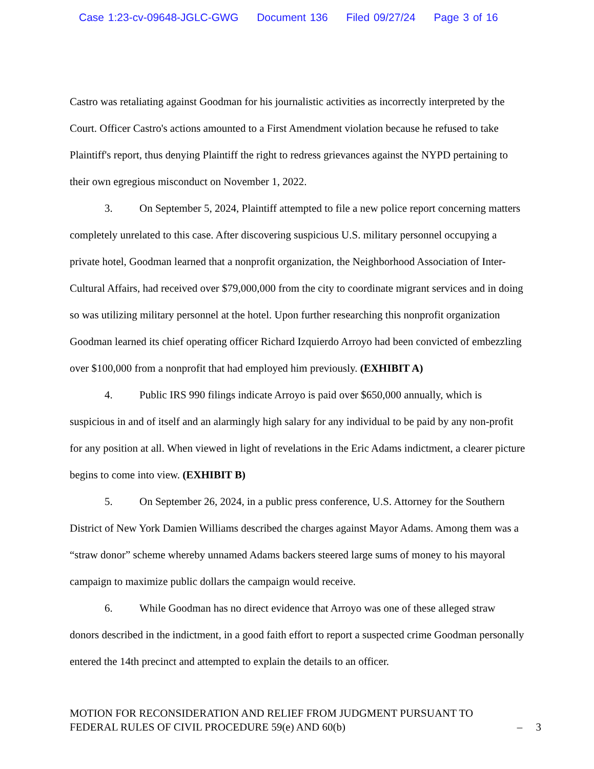Case 1:23-cv-09648-JGLC-GWG Document 136 Filed 09/27/24 Page 3 of 16
Castro was retaliating against Goodman for his journalistic activities as incorrectly interpreted by the Court. Officer Castro's actions amounted to a First Amendment violation because he refused to take Plaintiff's report, thus denying Plaintiff the right to redress grievances against the NYPD pertaining to their own egregious misconduct on November 1, 2022.
3. On September 5, 2024, Plaintiff attempted to file a new police report concerning matters completely unrelated to this case. After discovering suspicious U.S. military personnel occupying a private hotel, Goodman learned that a nonprofit organization, the Neighborhood Association of Inter-Cultural Affairs, had received over $79,000,000 from the city to coordinate migrant services and in doing so was utilizing military personnel at the hotel. Upon further researching this nonprofit organization Goodman learned its chief operating officer Richard Izquierdo Arroyo had been convicted of embezzling over $100,000 from a nonprofit that had employed him previously. (EXHIBIT A)
4. Public IRS 990 filings indicate Arroyo is paid over $650,000 annually, which is suspicious in and of itself and an alarmingly high salary for any individual to be paid by any non-profit for any position at all. When viewed in light of revelations in the Eric Adams indictment, a clearer picture begins to come into view. (EXHIBIT B)
5. On September 26, 2024, in a public press conference, U.S. Attorney for the Southern District of New York Damien Williams described the charges against Mayor Adams. Among them was a “straw donor” scheme whereby unnamed Adams backers steered large sums of money to his mayoral campaign to maximize public dollars the campaign would receive.
6. While Goodman has no direct evidence that Arroyo was one of these alleged straw donors described in the indictment, in a good faith effort to report a suspected crime Goodman personally entered the 14th precinct and attempted to explain the details to an officer.
MOTION FOR RECONSIDERATION AND RELIEF FROM JUDGMENT PURSUANT TO
FEDERAL RULES OF CIVIL PROCEDURE 59(e) AND 60(b)
– 3